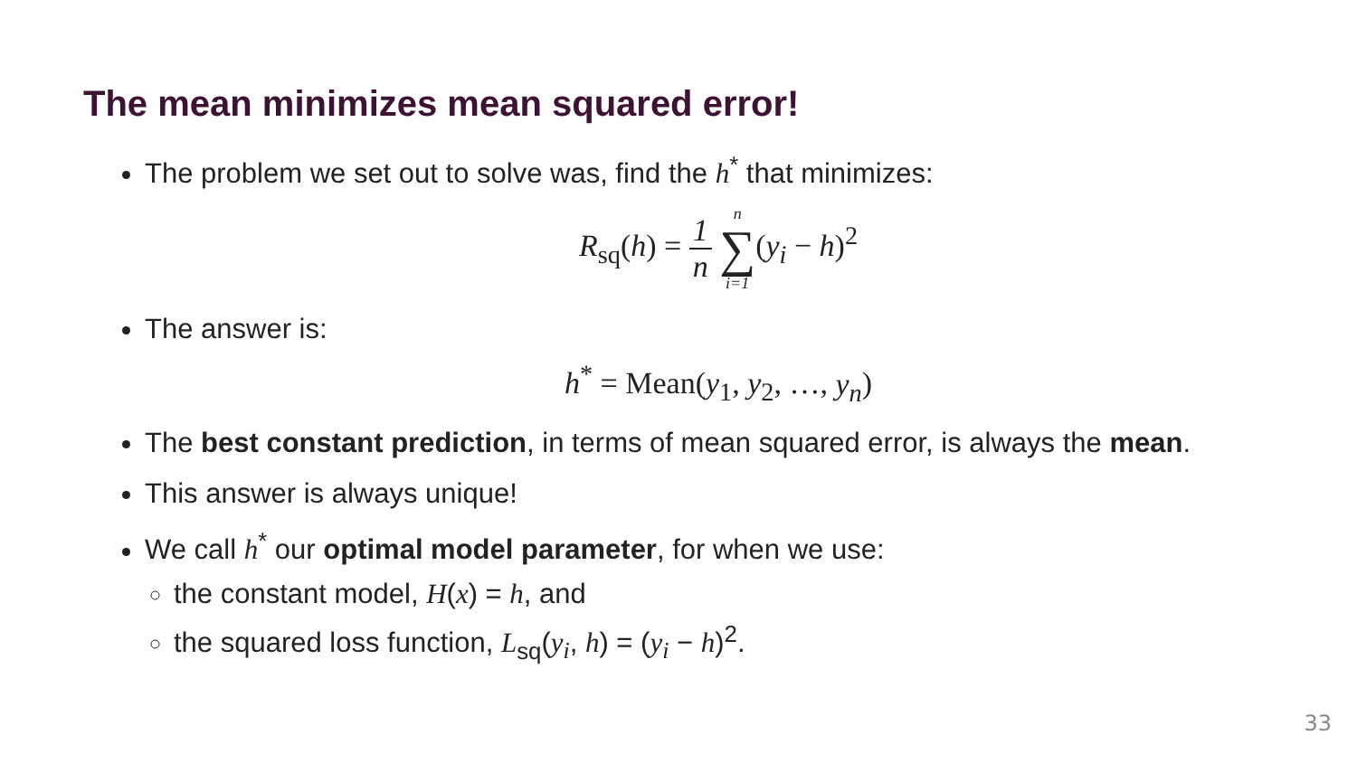The mean minimizes mean squared error!
The problem we set out to solve was, find the h<sup>*</sup> that minimizes:
R<sub>sq</sub>(h) = 1 n n ∑ i=1(y<sub>i</sub> − h)<sup>2</sup>
The answer is:
h<sup>*</sup> = Mean(y<sub>1</sub>, y<sub>2</sub>, …, y<sub>n</sub>)
The best constant prediction, in terms of mean squared error, is always the mean.
This answer is always unique!
We call h<sup>*</sup> our optimal model parameter, for when we use:
the constant model, H(x) = h, and
the squared loss function, L<sub>sq</sub>(y<sub>i</sub>, h) = (y<sub>i</sub> − h)<sup>2</sup>.
33